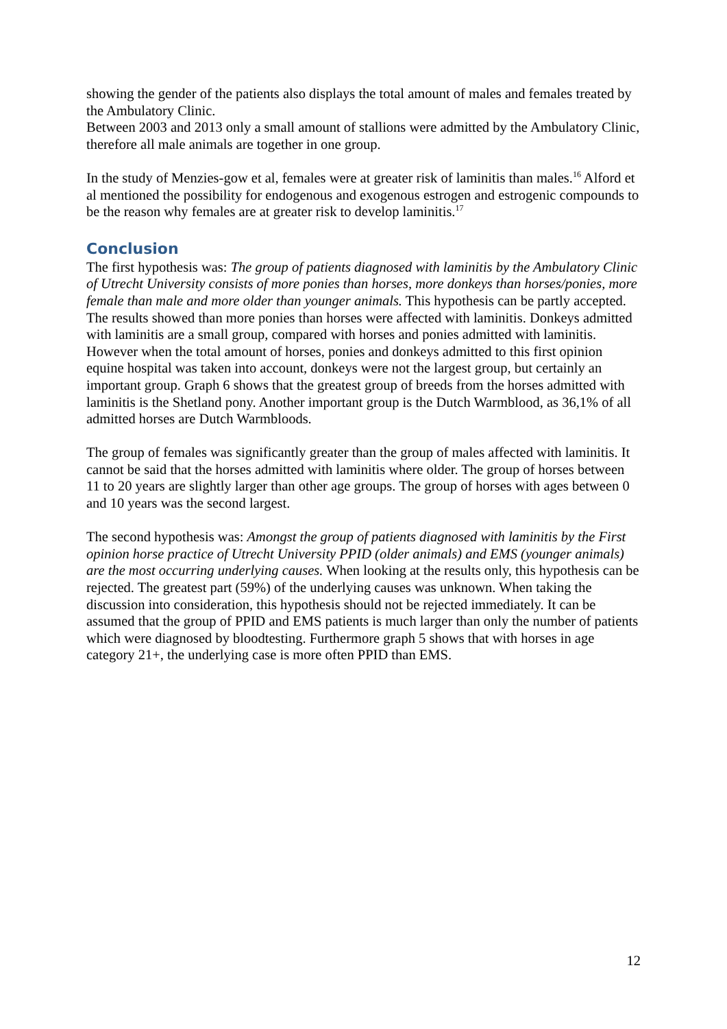showing the gender of the patients also displays the total amount of males and females treated by the Ambulatory Clinic.
Between 2003 and 2013 only a small amount of stallions were admitted by the Ambulatory Clinic, therefore all male animals are together in one group.
In the study of Menzies-gow et al, females were at greater risk of laminitis than males.<sup>16</sup> Alford et al mentioned the possibility for endogenous and exogenous estrogen and estrogenic compounds to be the reason why females are at greater risk to develop laminitis.<sup>17</sup>
Conclusion
The first hypothesis was: The group of patients diagnosed with laminitis by the Ambulatory Clinic of Utrecht University consists of more ponies than horses, more donkeys than horses/ponies, more female than male and more older than younger animals. This hypothesis can be partly accepted. The results showed than more ponies than horses were affected with laminitis. Donkeys admitted with laminitis are a small group, compared with horses and ponies admitted with laminitis. However when the total amount of horses, ponies and donkeys admitted to this first opinion equine hospital was taken into account, donkeys were not the largest group, but certainly an important group. Graph 6 shows that the greatest group of breeds from the horses admitted with laminitis is the Shetland pony. Another important group is the Dutch Warmblood, as 36,1% of all admitted horses are Dutch Warmbloods.
The group of females was significantly greater than the group of males affected with laminitis. It cannot be said that the horses admitted with laminitis where older. The group of horses between 11 to 20 years are slightly larger than other age groups. The group of horses with ages between 0 and 10 years was the second largest.
The second hypothesis was: Amongst the group of patients diagnosed with laminitis by the First opinion horse practice of Utrecht University PPID (older animals) and EMS (younger animals) are the most occurring underlying causes. When looking at the results only, this hypothesis can be rejected. The greatest part (59%) of the underlying causes was unknown. When taking the discussion into consideration, this hypothesis should not be rejected immediately. It can be assumed that the group of PPID and EMS patients is much larger than only the number of patients which were diagnosed by bloodtesting. Furthermore graph 5 shows that with horses in age category 21+, the underlying case is more often PPID than EMS.
12